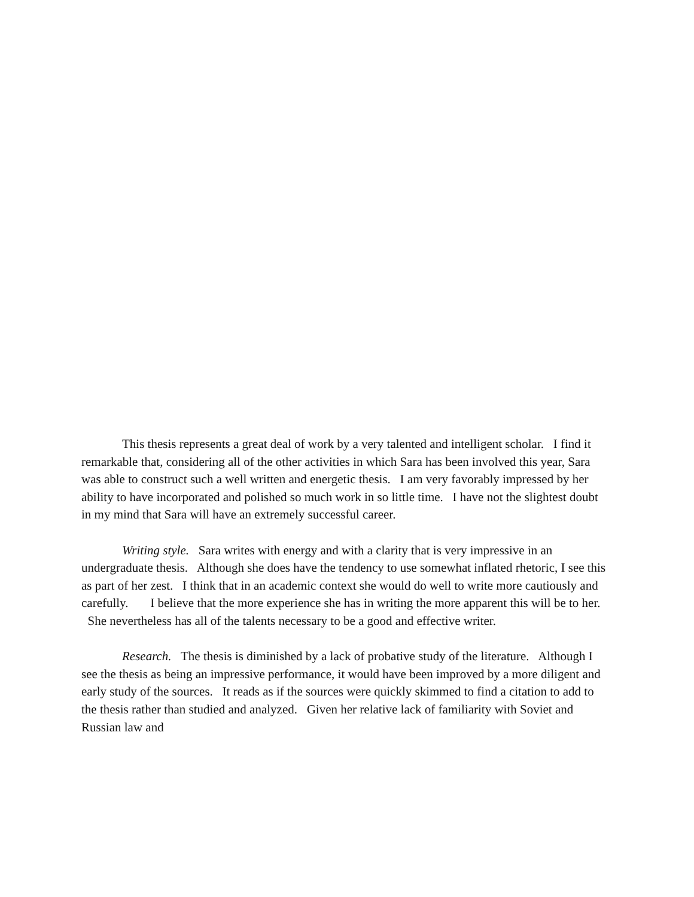This thesis represents a great deal of work by a very talented and intelligent scholar. I find it remarkable that, considering all of the other activities in which Sara has been involved this year, Sara was able to construct such a well written and energetic thesis. I am very favorably impressed by her ability to have incorporated and polished so much work in so little time. I have not the slightest doubt in my mind that Sara will have an extremely successful career.
Writing style. Sara writes with energy and with a clarity that is very impressive in an undergraduate thesis. Although she does have the tendency to use somewhat inflated rhetoric, I see this as part of her zest. I think that in an academic context she would do well to write more cautiously and carefully. I believe that the more experience she has in writing the more apparent this will be to her. She nevertheless has all of the talents necessary to be a good and effective writer.
Research. The thesis is diminished by a lack of probative study of the literature. Although I see the thesis as being an impressive performance, it would have been improved by a more diligent and early study of the sources. It reads as if the sources were quickly skimmed to find a citation to add to the thesis rather than studied and analyzed. Given her relative lack of familiarity with Soviet and Russian law and